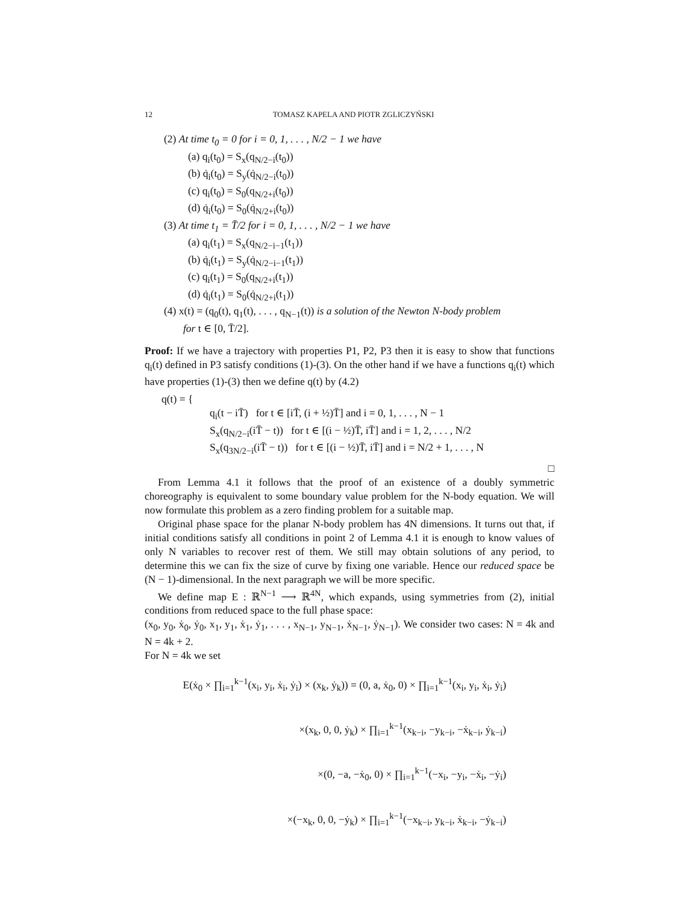12 TOMASZ KAPELA AND PIOTR ZGLICZYŃSKI
(2) At time t<sub>0</sub> = 0 for i = 0, 1, . . . , N/2 − 1 we have
(a) q<sub>i</sub>(t<sub>0</sub>) = S<sub>x</sub>(q<sub>N/2−i</sub>(t<sub>0</sub>))
(b) q̇<sub>i</sub>(t<sub>0</sub>) = S<sub>y</sub>(q̇<sub>N/2−i</sub>(t<sub>0</sub>))
(c) q<sub>i</sub>(t<sub>0</sub>) = S<sub>0</sub>(q<sub>N/2+i</sub>(t<sub>0</sub>))
(d) q̇<sub>i</sub>(t<sub>0</sub>) = S<sub>0</sub>(q̇<sub>N/2+i</sub>(t<sub>0</sub>))
(3) At time t<sub>1</sub> = T̄/2 for i = 0, 1, . . . , N/2 − 1 we have
(a) q<sub>i</sub>(t<sub>1</sub>) = S<sub>x</sub>(q<sub>N/2−i−1</sub>(t<sub>1</sub>))
(b) q̇<sub>i</sub>(t<sub>1</sub>) = S<sub>y</sub>(q̇<sub>N/2−i−1</sub>(t<sub>1</sub>))
(c) q<sub>i</sub>(t<sub>1</sub>) = S<sub>0</sub>(q<sub>N/2+i</sub>(t<sub>1</sub>))
(d) q̇<sub>i</sub>(t<sub>1</sub>) = S<sub>0</sub>(q̇<sub>N/2+i</sub>(t<sub>1</sub>))
(4) x(t) = (q<sub>0</sub>(t), q<sub>1</sub>(t), . . . , q<sub>N−1</sub>(t)) is a solution of the Newton N-body problem
for t ∈ [0, T̄/2].
Proof: If we have a trajectory with properties P1, P2, P3 then it is easy to show that functions q<sub>i</sub>(t) defined in P3 satisfy conditions (1)-(3). On the other hand if we have a functions q<sub>i</sub>(t) which have properties (1)-(3) then we define q(t) by (4.2)
q(t) = {
q<sub>i</sub>(t − iT̄) for t ∈ [iT̄, (i + ½)T̄] and i = 0, 1, . . . , N − 1
S<sub>x</sub>(q<sub>N/2−i</sub>(iT̄ − t)) for t ∈ [(i − ½)T̄, iT̄] and i = 1, 2, . . . , N/2
S<sub>x</sub>(q<sub>3N/2−i</sub>(iT̄ − t)) for t ∈ [(i − ½)T̄, iT̄] and i = N/2 + 1, . . . , N
□
From Lemma 4.1 it follows that the proof of an existence of a doubly symmetric choreography is equivalent to some boundary value problem for the N-body equation. We will now formulate this problem as a zero finding problem for a suitable map.
Original phase space for the planar N-body problem has 4N dimensions. It turns out that, if initial conditions satisfy all conditions in point 2 of Lemma 4.1 it is enough to know values of only N variables to recover rest of them. We still may obtain solutions of any period, to determine this we can fix the size of curve by fixing one variable. Hence our reduced space be (N − 1)-dimensional. In the next paragraph we will be more specific.
We define map E : ℝ<sup>N−1</sup> ⟶ ℝ<sup>4N</sup>, which expands, using symmetries from (2), initial conditions from reduced space to the full phase space:
(x<sub>0</sub>, y<sub>0</sub>, ẋ<sub>0</sub>, ẏ<sub>0</sub>, x<sub>1</sub>, y<sub>1</sub>, ẋ<sub>1</sub>, ẏ<sub>1</sub>, . . . , x<sub>N−1</sub>, y<sub>N−1</sub>, ẋ<sub>N−1</sub>, ẏ<sub>N−1</sub>). We consider two cases: N = 4k and N = 4k + 2.
For N = 4k we set
E(ẋ<sub>0</sub> × ∏<sub>i=1</sub><sup>k−1</sup>(x<sub>i</sub>, y<sub>i</sub>, ẋ<sub>i</sub>, ẏ<sub>i</sub>) × (x<sub>k</sub>, ẏ<sub>k</sub>)) = (0, a, ẋ<sub>0</sub>, 0) × ∏<sub>i=1</sub><sup>k−1</sup>(x<sub>i</sub>, y<sub>i</sub>, ẋ<sub>i</sub>, ẏ<sub>i</sub>)
×(x<sub>k</sub>, 0, 0, ẏ<sub>k</sub>) × ∏<sub>i=1</sub><sup>k−1</sup>(x<sub>k−i</sub>, −y<sub>k−i</sub>, −ẋ<sub>k−i</sub>, ẏ<sub>k−i</sub>)
×(0, −a, −ẋ<sub>0</sub>, 0) × ∏<sub>i=1</sub><sup>k−1</sup>(−x<sub>i</sub>, −y<sub>i</sub>, −ẋ<sub>i</sub>, −ẏ<sub>i</sub>)
×(−x<sub>k</sub>, 0, 0, −ẏ<sub>k</sub>) × ∏<sub>i=1</sub><sup>k−1</sup>(−x<sub>k−i</sub>, y<sub>k−i</sub>, ẋ<sub>k−i</sub>, −ẏ<sub>k−i</sub>)